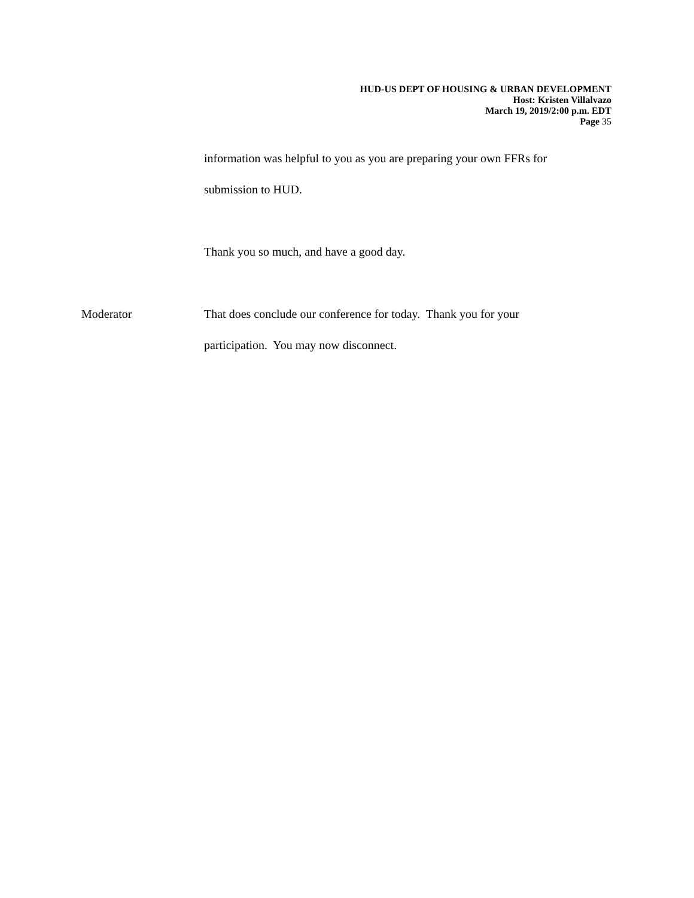HUD-US DEPT OF HOUSING & URBAN DEVELOPMENT
Host: Kristen Villalvazo
March 19, 2019/2:00 p.m. EDT
Page 35
information was helpful to you as you are preparing your own FFRs for
submission to HUD.
Thank you so much, and have a good day.
Moderator That does conclude our conference for today. Thank you for your
participation. You may now disconnect.